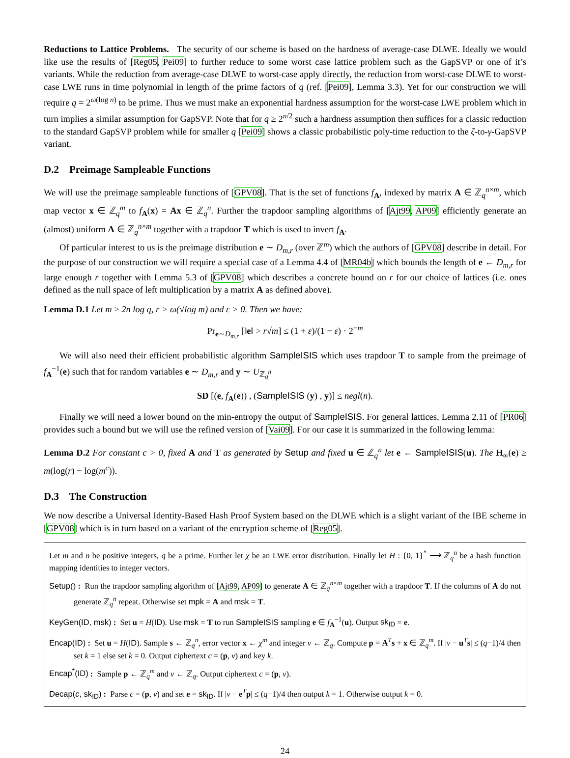Reductions to Lattice Problems. The security of our scheme is based on the hardness of average-case DLWE. Ideally we would like use the results of [Reg05, Pei09] to further reduce to some worst case lattice problem such as the GapSVP or one of it’s variants. While the reduction from average-case DLWE to worst-case apply directly, the reduction from worst-case DLWE to worst-case LWE runs in time polynomial in length of the prime factors of q (ref. [Pei09], Lemma 3.3). Yet for our construction we will require q = 2<sup>ω(log n)</sup> to be prime. Thus we must make an exponential hardness assumption for the worst-case LWE problem which in turn implies a similar assumption for GapSVP. Note that for q ≥ 2<sup>n/2</sup> such a hardness assumption then suffices for a classic reduction to the standard GapSVP problem while for smaller q [Pei09] shows a classic probabilistic poly-time reduction to the ζ-to-γ-GapSVP variant.
D.2 Preimage Sampleable Functions
We will use the preimage sampleable functions of [GPV08]. That is the set of functions f<sub>A</sub>, indexed by matrix A ∈ ℤ<sub>q</sub><sup>n×m</sup>, which map vector x ∈ ℤ<sub>q</sub><sup>m</sup> to f<sub>A</sub>(x) = Ax ∈ ℤ<sub>q</sub><sup>n</sup>. Further the trapdoor sampling algorithms of [Ajt99, AP09] efficiently generate an (almost) uniform A ∈ ℤ<sub>q</sub><sup>n×m</sup> together with a trapdoor T which is used to invert f<sub>A</sub>.
Of particular interest to us is the preimage distribution e ∼ D<sub>m,r</sub> (over ℤ<sup>m</sup>) which the authors of [GPV08] describe in detail. For the purpose of our construction we will require a special case of a Lemma 4.4 of [MR04b] which bounds the length of e ← D<sub>m,r</sub> for large enough r together with Lemma 5.3 of [GPV08] which describes a concrete bound on r for our choice of lattices (i.e. ones defined as the null space of left multiplication by a matrix A as defined above).
Lemma D.1 Let m ≥ 2n log q, r > ω(√log m) and ε > 0. Then we have:
Pr<sub>e∼D<sub>m,r</sub></sub> [‖e‖ > r√m] ≤ (1 + ε)/(1 − ε) · 2<sup>−m</sup>
We will also need their efficient probabilistic algorithm SampleISIS which uses trapdoor T to sample from the preimage of f<sub>A</sub><sup>−1</sup>(e) such that for random variables e ∼ D<sub>m,r</sub> and y ∼ U<sub>ℤ<sub>q</sub><sup>n</sup></sub>
SD [(e, f<sub>A</sub>(e)) , (SampleISIS (y) , y)] ≤ negl(n).
Finally we will need a lower bound on the min-entropy the output of SampleISIS. For general lattices, Lemma 2.11 of [PR06] provides such a bound but we will use the refined version of [Vai09]. For our case it is summarized in the following lemma:
Lemma D.2 For constant c > 0, fixed A and T as generated by Setup and fixed u ∈ ℤ<sub>q</sub><sup>n</sup> let e ← SampleISIS(u). The H<sub>∞</sub>(e) ≥ m(log(r) − log(m<sup>c</sup>)).
D.3 The Construction
We now describe a Universal Identity-Based Hash Proof System based on the DLWE which is a slight variant of the IBE scheme in [GPV08] which is in turn based on a variant of the encryption scheme of [Reg05].
Let m and n be positive integers, q be a prime. Further let χ be an LWE error distribution. Finally let H : {0, 1}<sup>*</sup> ⟶ ℤ<sub>q</sub><sup>n</sup> be a hash function mapping identities to integer vectors.
Setup() : Run the trapdoor sampling algorithm of [Ajt99, AP09] to generate A ∈ ℤ<sub>q</sub><sup>n×m</sup> together with a trapdoor T. If the columns of A do not generate ℤ<sub>q</sub><sup>n</sup> repeat. Otherwise set mpk = A and msk = T.
KeyGen(ID, msk) : Set u = H(ID). Use msk = T to run SampleISIS sampling e ∈ f<sub>A</sub><sup>−1</sup>(u). Output sk<sub>ID</sub> = e.
Encap(ID) : Set u = H(ID). Sample s ← ℤ<sub>q</sub><sup>n</sup>, error vector x ← χ<sup>m</sup> and integer v ← ℤ<sub>q</sub>. Compute p = A<sup>T</sup>s + x ∈ ℤ<sub>q</sub><sup>m</sup>. If |v − u<sup>T</sup>s| ≤ (q−1)/4 then set k = 1 else set k = 0. Output ciphertext c = (p, v) and key k.
Encap<sup>*</sup>(ID) : Sample p ← ℤ<sub>q</sub><sup>m</sup> and v ← ℤ<sub>q</sub>. Output ciphertext c = (p, v).
Decap(c, sk<sub>ID</sub>) : Parse c = (p, v) and set e = sk<sub>ID</sub>. If |v − e<sup>T</sup>p| ≤ (q−1)/4 then output k = 1. Otherwise output k = 0.
24